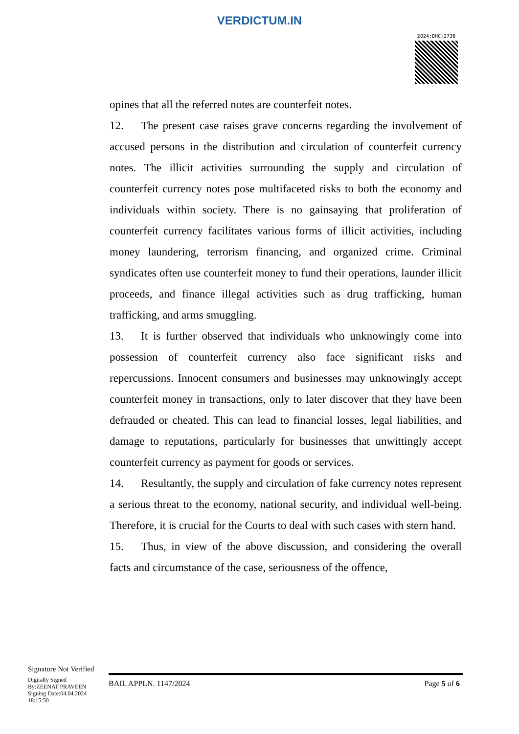VERDICTUM.IN
2024:DHC:2736
opines that all the referred notes are counterfeit notes.
12. The present case raises grave concerns regarding the involvement of accused persons in the distribution and circulation of counterfeit currency notes. The illicit activities surrounding the supply and circulation of counterfeit currency notes pose multifaceted risks to both the economy and individuals within society. There is no gainsaying that proliferation of counterfeit currency facilitates various forms of illicit activities, including money laundering, terrorism financing, and organized crime. Criminal syndicates often use counterfeit money to fund their operations, launder illicit proceeds, and finance illegal activities such as drug trafficking, human trafficking, and arms smuggling.
13. It is further observed that individuals who unknowingly come into possession of counterfeit currency also face significant risks and repercussions. Innocent consumers and businesses may unknowingly accept counterfeit money in transactions, only to later discover that they have been defrauded or cheated. This can lead to financial losses, legal liabilities, and damage to reputations, particularly for businesses that unwittingly accept counterfeit currency as payment for goods or services.
14. Resultantly, the supply and circulation of fake currency notes represent a serious threat to the economy, national security, and individual well-being. Therefore, it is crucial for the Courts to deal with such cases with stern hand.
15. Thus, in view of the above discussion, and considering the overall facts and circumstance of the case, seriousness of the offence,
Signature Not Verified
Digitally Signed
By:ZEENAT PRAVEEN
Signing Date:04.04.2024
18:15:50
BAIL APPLN. 1147/2024 Page 5 of 6